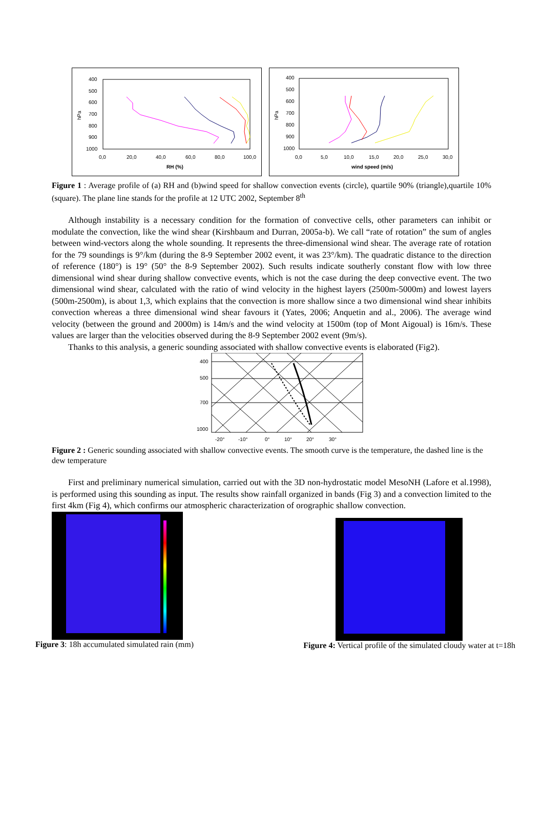hPa
400
500
600
700
800
900
1000
0,0
20,0
40,0
60,0
80,0
100,0
RH (%)
hPa
400
500
600
700
800
900
1000
0,0
5,0
10,0
15,0
20,0
25,0
30,0
wind speed (m/s)
Figure 1 : Average profile of (a) RH and (b)wind speed for shallow convection events (circle), quartile 90% (triangle),quartile 10% (square). The plane line stands for the profile at 12 UTC 2002, September 8<sup>th</sup>
Although instability is a necessary condition for the formation of convective cells, other parameters can inhibit or modulate the convection, like the wind shear (Kirshbaum and Durran, 2005a-b). We call “rate of rotation” the sum of angles between wind-vectors along the whole sounding. It represents the three-dimensional wind shear. The average rate of rotation for the 79 soundings is 9°/km (during the 8-9 September 2002 event, it was 23°/km). The quadratic distance to the direction of reference (180°) is 19° (50° the 8-9 September 2002). Such results indicate southerly constant flow with low three dimensional wind shear during shallow convective events, which is not the case during the deep convective event. The two dimensional wind shear, calculated with the ratio of wind velocity in the highest layers (2500m-5000m) and lowest layers (500m-2500m), is about 1,3, which explains that the convection is more shallow since a two dimensional wind shear inhibits convection whereas a three dimensional wind shear favours it (Yates, 2006; Anquetin and al., 2006). The average wind velocity (between the ground and 2000m) is 14m/s and the wind velocity at 1500m (top of Mont Aigoual) is 16m/s. These values are larger than the velocities observed during the 8-9 September 2002 event (9m/s).
Thanks to this analysis, a generic sounding associated with shallow convective events is elaborated (Fig2).
400
500
700
1000
-20°
-10°
0°
10°
20°
30°
Figure 2 : Generic sounding associated with shallow convective events. The smooth curve is the temperature, the dashed line is the dew temperature
First and preliminary numerical simulation, carried out with the 3D non-hydrostatic model MesoNH (Lafore et al.1998), is performed using this sounding as input. The results show rainfall organized in bands (Fig 3) and a convection limited to the first 4km (Fig 4), which confirms our atmospheric characterization of orographic shallow convection.
Figure 3: 18h accumulated simulated rain (mm)
Figure 4: Vertical profile of the simulated cloudy water at t=18h